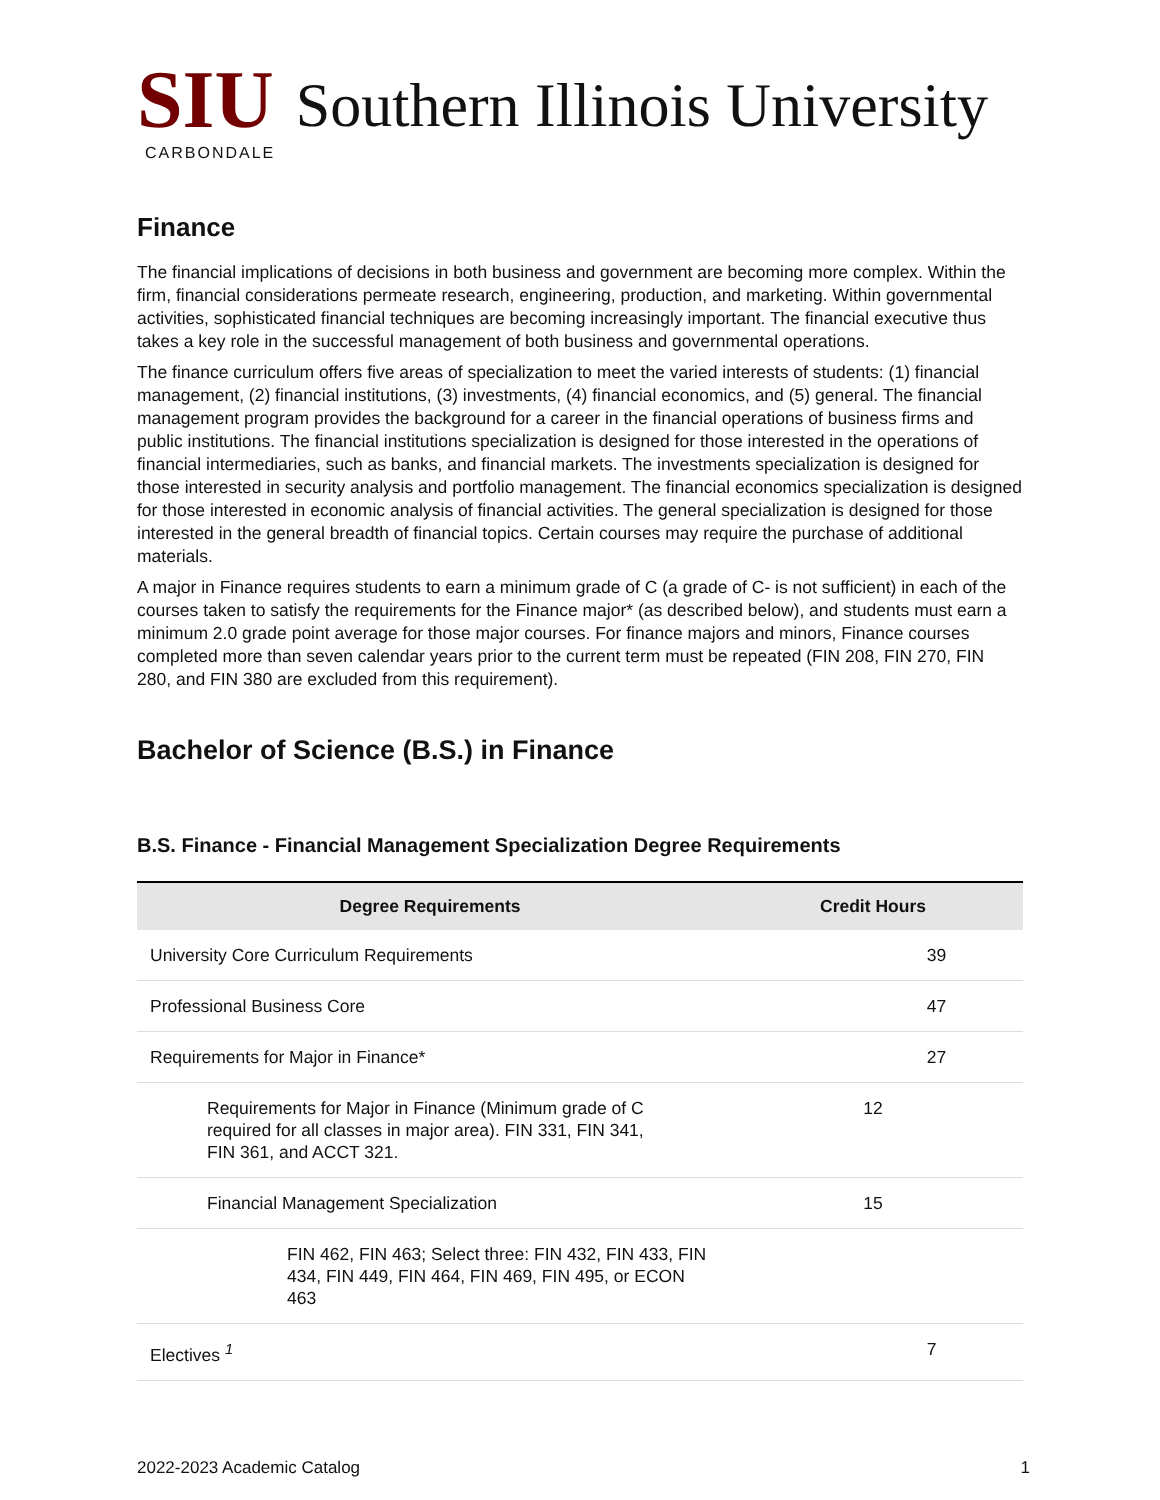SIU Southern Illinois University
CARBONDALE
Finance
The financial implications of decisions in both business and government are becoming more complex. Within the firm, financial considerations permeate research, engineering, production, and marketing. Within governmental activities, sophisticated financial techniques are becoming increasingly important. The financial executive thus takes a key role in the successful management of both business and governmental operations.
The finance curriculum offers five areas of specialization to meet the varied interests of students: (1) financial management, (2) financial institutions, (3) investments, (4) financial economics, and (5) general. The financial management program provides the background for a career in the financial operations of business firms and public institutions. The financial institutions specialization is designed for those interested in the operations of financial intermediaries, such as banks, and financial markets. The investments specialization is designed for those interested in security analysis and portfolio management. The financial economics specialization is designed for those interested in economic analysis of financial activities. The general specialization is designed for those interested in the general breadth of financial topics. Certain courses may require the purchase of additional materials.
A major in Finance requires students to earn a minimum grade of C (a grade of C- is not sufficient) in each of the courses taken to satisfy the requirements for the Finance major* (as described below), and students must earn a minimum 2.0 grade point average for those major courses. For finance majors and minors, Finance courses completed more than seven calendar years prior to the current term must be repeated (FIN 208, FIN 270, FIN 280, and FIN 380 are excluded from this requirement).
Bachelor of Science (B.S.) in Finance
B.S. Finance - Financial Management Specialization Degree Requirements
| Degree Requirements | Credit Hours |
| --- | --- |
| University Core Curriculum Requirements | 39 |
| Professional Business Core | 47 |
| Requirements for Major in Finance* | 27 |
| Requirements for Major in Finance (Minimum grade of C required for all classes in major area). FIN 331, FIN 341, FIN 361, and ACCT 321. | 12 |
| Financial Management Specialization | 15 |
| FIN 462, FIN 463; Select three: FIN 432, FIN 433, FIN 434, FIN 449, FIN 464, FIN 469, FIN 495, or ECON 463 | |
| Electives <sup>1</sup> | 7 |
2022-2023 Academic Catalog 1